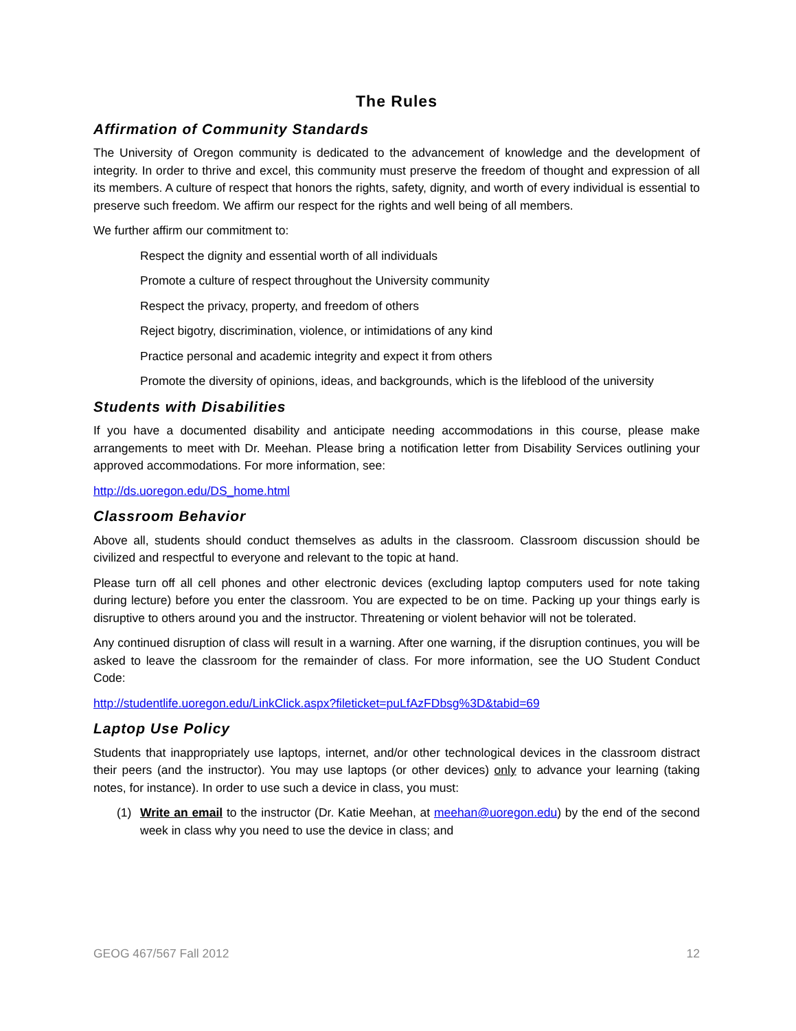The Rules
Affirmation of Community Standards
The University of Oregon community is dedicated to the advancement of knowledge and the development of integrity. In order to thrive and excel, this community must preserve the freedom of thought and expression of all its members. A culture of respect that honors the rights, safety, dignity, and worth of every individual is essential to preserve such freedom. We affirm our respect for the rights and well being of all members.
We further affirm our commitment to:
Respect the dignity and essential worth of all individuals
Promote a culture of respect throughout the University community
Respect the privacy, property, and freedom of others
Reject bigotry, discrimination, violence, or intimidations of any kind
Practice personal and academic integrity and expect it from others
Promote the diversity of opinions, ideas, and backgrounds, which is the lifeblood of the university
Students with Disabilities
If you have a documented disability and anticipate needing accommodations in this course, please make arrangements to meet with Dr. Meehan. Please bring a notification letter from Disability Services outlining your approved accommodations. For more information, see:
http://ds.uoregon.edu/DS_home.html
Classroom Behavior
Above all, students should conduct themselves as adults in the classroom. Classroom discussion should be civilized and respectful to everyone and relevant to the topic at hand.
Please turn off all cell phones and other electronic devices (excluding laptop computers used for note taking during lecture) before you enter the classroom. You are expected to be on time. Packing up your things early is disruptive to others around you and the instructor. Threatening or violent behavior will not be tolerated.
Any continued disruption of class will result in a warning. After one warning, if the disruption continues, you will be asked to leave the classroom for the remainder of class. For more information, see the UO Student Conduct Code:
http://studentlife.uoregon.edu/LinkClick.aspx?fileticket=puLfAzFDbsg%3D&tabid=69
Laptop Use Policy
Students that inappropriately use laptops, internet, and/or other technological devices in the classroom distract their peers (and the instructor). You may use laptops (or other devices) only to advance your learning (taking notes, for instance). In order to use such a device in class, you must:
(1) Write an email to the instructor (Dr. Katie Meehan, at meehan@uoregon.edu) by the end of the second week in class why you need to use the device in class; and
GEOG 467/567 Fall 2012 12